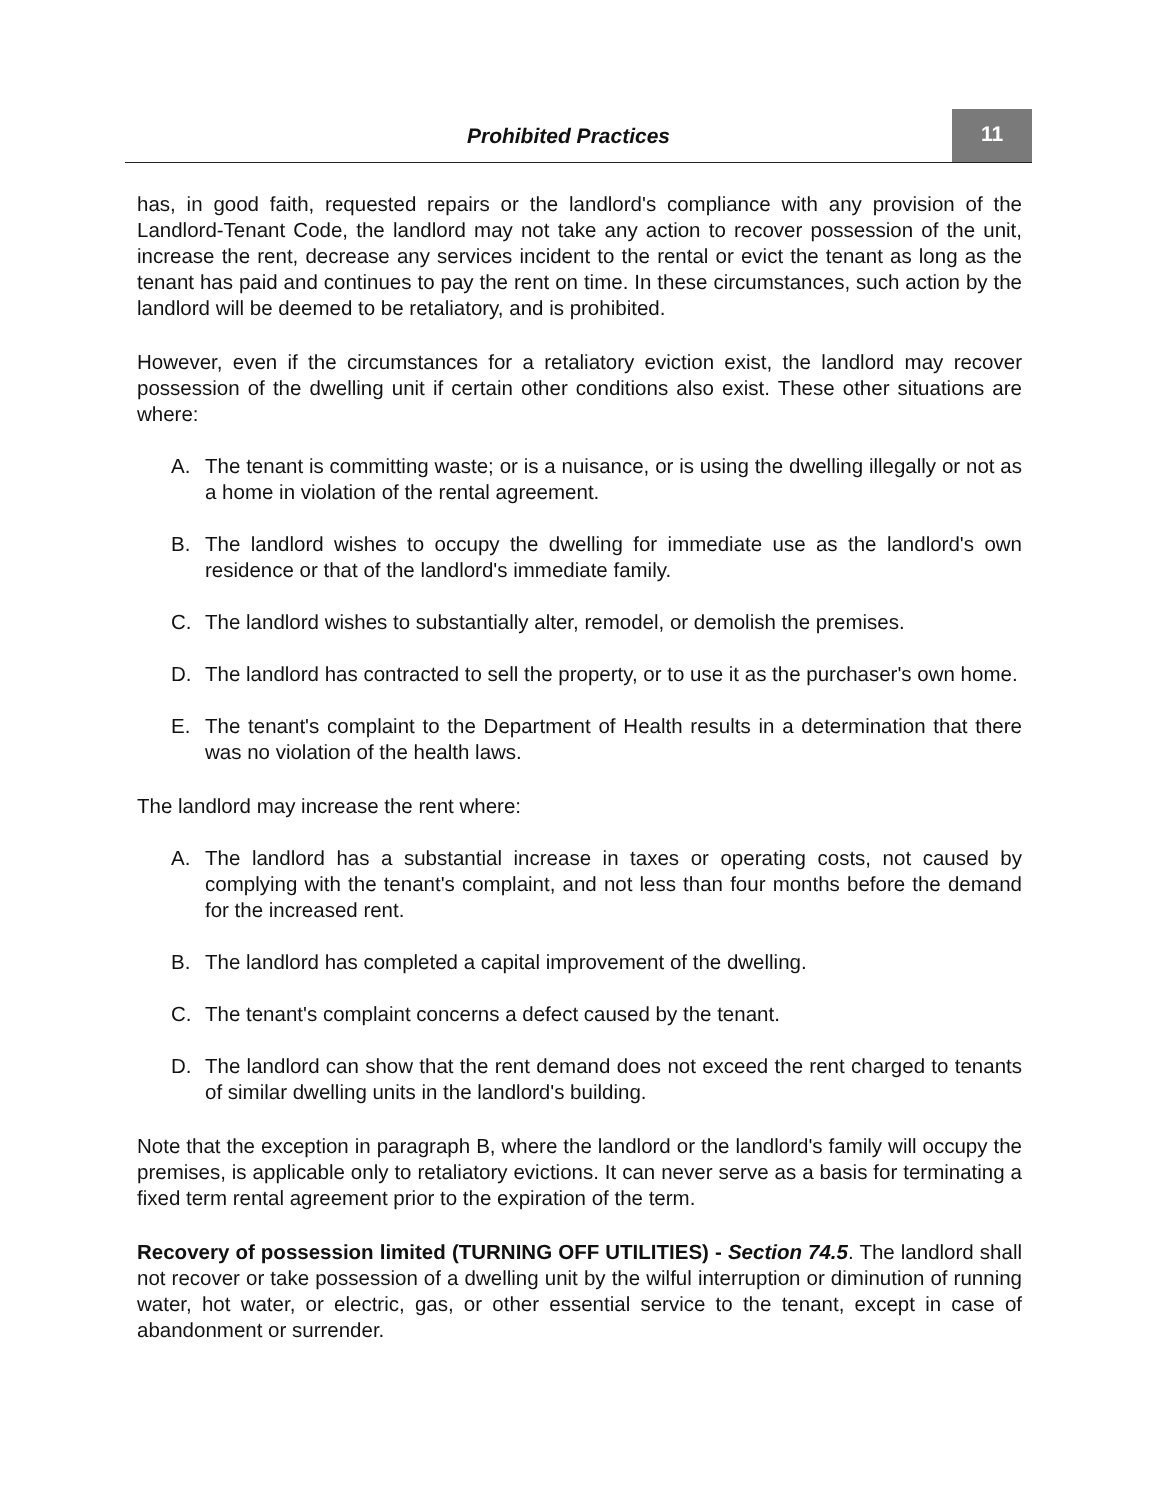Prohibited Practices
11
has, in good faith, requested repairs or the landlord's compliance with any provision of the Landlord-Tenant Code, the landlord may not take any action to recover possession of the unit, increase the rent, decrease any services incident to the rental or evict the tenant as long as the tenant has paid and continues to pay the rent on time. In these circumstances, such action by the landlord will be deemed to be retaliatory, and is prohibited.
However, even if the circumstances for a retaliatory eviction exist, the landlord may recover possession of the dwelling unit if certain other conditions also exist. These other situations are where:
A. The tenant is committing waste; or is a nuisance, or is using the dwelling illegally or not as a home in violation of the rental agreement.
B. The landlord wishes to occupy the dwelling for immediate use as the landlord's own residence or that of the landlord's immediate family.
C. The landlord wishes to substantially alter, remodel, or demolish the premises.
D. The landlord has contracted to sell the property, or to use it as the purchaser's own home.
E. The tenant's complaint to the Department of Health results in a determination that there was no violation of the health laws.
The landlord may increase the rent where:
A. The landlord has a substantial increase in taxes or operating costs, not caused by complying with the tenant's complaint, and not less than four months before the demand for the increased rent.
B. The landlord has completed a capital improvement of the dwelling.
C. The tenant's complaint concerns a defect caused by the tenant.
D. The landlord can show that the rent demand does not exceed the rent charged to tenants of similar dwelling units in the landlord's building.
Note that the exception in paragraph B, where the landlord or the landlord's family will occupy the premises, is applicable only to retaliatory evictions. It can never serve as a basis for terminating a fixed term rental agreement prior to the expiration of the term.
Recovery of possession limited (TURNING OFF UTILITIES) - Section 74.5. The landlord shall not recover or take possession of a dwelling unit by the wilful interruption or diminution of running water, hot water, or electric, gas, or other essential service to the tenant, except in case of abandonment or surrender.